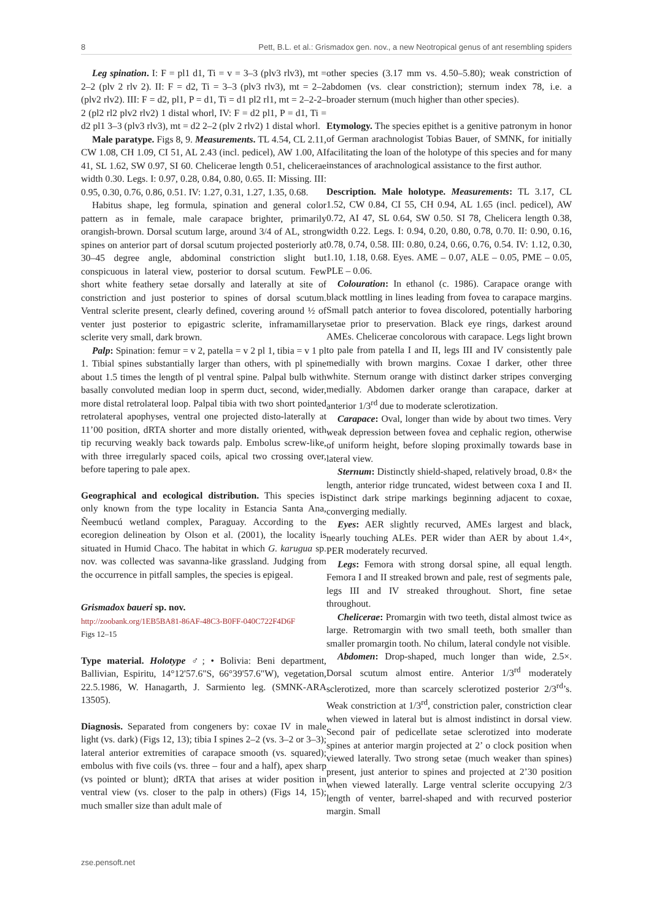8 Pett, B.L. et al.: Grismadox gen. nov., a new Neotropical genus of ant resembling spiders
Leg spination. I: F = pl1 d1, Ti = v = 3–3 (plv3 rlv3), mt = 2–2 (plv 2 rlv 2). II: F = d2, Ti = 3–3 (plv3 rlv3), mt = 2–2 (plv2 rlv2). III: F = d2, pl1, P = d1, Ti = d1 pl2 rl1, mt = 2–2-2–2 (pl2 rl2 plv2 rlv2) 1 distal whorl, IV: F = d2 pl1, P = d1, Ti = d2 pl1 3–3 (plv3 rlv3), mt = d2 2–2 (plv 2 rlv2) 1 distal whorl.
Male paratype. Figs 8, 9. Measurements. TL 4.54, CL 2.11, CW 1.08, CH 1.09, CI 51, AL 2.43 (incl. pedicel), AW 1.00, AI 41, SL 1.62, SW 0.97, SI 60. Chelicerae length 0.51, chelicerae width 0.30. Legs. I: 0.97, 0.28, 0.84, 0.80, 0.65. II: Missing. III: 0.95, 0.30, 0.76, 0.86, 0.51. IV: 1.27, 0.31, 1.27, 1.35, 0.68.
Habitus shape, leg formula, spination and general color pattern as in female, male carapace brighter, primarily orangish-brown. Dorsal scutum large, around 3/4 of AL, strong spines on anterior part of dorsal scutum projected posteriorly at 30–45 degree angle, abdominal constriction slight but conspicuous in lateral view, posterior to dorsal scutum. Few short white feathery setae dorsally and laterally at site of constriction and just posterior to spines of dorsal scutum. Ventral sclerite present, clearly defined, covering around ½ of venter just posterior to epigastric sclerite, inframamillary sclerite very small, dark brown.
Palp: Spination: femur = v 2, patella = v 2 pl 1, tibia = v 1 pl 1. Tibial spines substantially larger than others, with pl spine about 1.5 times the length of pl ventral spine. Palpal bulb with basally convoluted median loop in sperm duct, second, wider, more distal retrolateral loop. Palpal tibia with two short pointed retrolateral apophyses, ventral one projected disto-laterally at 11’00 position, dRTA shorter and more distally oriented, with tip recurving weakly back towards palp. Embolus screw-like, with three irregularly spaced coils, apical two crossing over, before tapering to pale apex.
Geographical and ecological distribution. This species is only known from the type locality in Estancia Santa Ana, Ñeembucú wetland complex, Paraguay. According to the ecoregion delineation by Olson et al. (2001), the locality is situated in Humid Chaco. The habitat in which G. karugua sp. nov. was collected was savanna-like grassland. Judging from the occurrence in pitfall samples, the species is epigeal.
Grismadox baueri sp. nov.
http://zoobank.org/1EB5BA81-86AF-48C3-B0FF-040C722F4D6F
Figs 12–15
Type material. Holotype ♂; • Bolivia: Beni department, Ballivian, Espiritu, 14°12'57.6"S, 66°39'57.6"W), vegetation, 22.5.1986, W. Hanagarth, J. Sarmiento leg. (SMNK-ARA 13505).
Diagnosis. Separated from congeners by: coxae IV in male light (vs. dark) (Figs 12, 13); tibia I spines 2–2 (vs. 3–2 or 3–3); lateral anterior extremities of carapace smooth (vs. squared); embolus with five coils (vs. three – four and a half), apex sharp (vs pointed or blunt); dRTA that arises at wider position in ventral view (vs. closer to the palp in others) (Figs 14, 15); much smaller size than adult male of
other species (3.17 mm vs. 4.50–5.80); weak constriction of abdomen (vs. clear constriction); sternum index 78, i.e. a broader sternum (much higher than other species).
Etymology. The species epithet is a genitive patronym in honor of German arachnologist Tobias Bauer, of SMNK, for initially facilitating the loan of the holotype of this species and for many instances of arachnological assistance to the first author.
Description. Male holotype. Measurements: TL 3.17, CL 1.52, CW 0.84, CI 55, CH 0.94, AL 1.65 (incl. pedicel), AW 0.72, AI 47, SL 0.64, SW 0.50. SI 78, Chelicera length 0.38, width 0.22. Legs. I: 0.94, 0.20, 0.80, 0.78, 0.70. II: 0.90, 0.16, 0.78, 0.74, 0.58. III: 0.80, 0.24, 0.66, 0.76, 0.54. IV: 1.12, 0.30, 1.10, 1.18, 0.68. Eyes. AME – 0.07, ALE – 0.05, PME – 0.05, PLE – 0.06.
Colouration: In ethanol (c. 1986). Carapace orange with black mottling in lines leading from fovea to carapace margins. Small patch anterior to fovea discolored, potentially harboring setae prior to preservation. Black eye rings, darkest around AMEs. Chelicerae concolorous with carapace. Legs light brown to pale from patella I and II, legs III and IV consistently pale medially with brown margins. Coxae I darker, other three white. Sternum orange with distinct darker stripes converging medially. Abdomen darker orange than carapace, darker at anterior 1/3<sup>rd</sup> due to moderate sclerotization.
Carapace: Oval, longer than wide by about two times. Very weak depression between fovea and cephalic region, otherwise of uniform height, before sloping proximally towards base in lateral view.
Sternum: Distinctly shield-shaped, relatively broad, 0.8× the length, anterior ridge truncated, widest between coxa I and II. Distinct dark stripe markings beginning adjacent to coxae, converging medially.
Eyes: AER slightly recurved, AMEs largest and black, nearly touching ALEs. PER wider than AER by about 1.4×, PER moderately recurved.
Legs: Femora with strong dorsal spine, all equal length. Femora I and II streaked brown and pale, rest of segments pale, legs III and IV streaked throughout. Short, fine setae throughout.
Chelicerae: Promargin with two teeth, distal almost twice as large. Retromargin with two small teeth, both smaller than smaller promargin tooth. No chilum, lateral condyle not visible.
Abdomen: Drop-shaped, much longer than wide, 2.5×. Dorsal scutum almost entire. Anterior 1/3<sup>rd</sup> moderately sclerotized, more than scarcely sclerotized posterior 2/3<sup>rd</sup>’s. Weak constriction at 1/3<sup>rd</sup>, constriction paler, constriction clear when viewed in lateral but is almost indistinct in dorsal view. Second pair of pedicellate setae sclerotized into moderate spines at anterior margin projected at 2’ o clock position when viewed laterally. Two strong setae (much weaker than spines) present, just anterior to spines and projected at 2’30 position when viewed laterally. Large ventral sclerite occupying 2/3 length of venter, barrel-shaped and with recurved posterior margin. Small
zse.pensoft.net